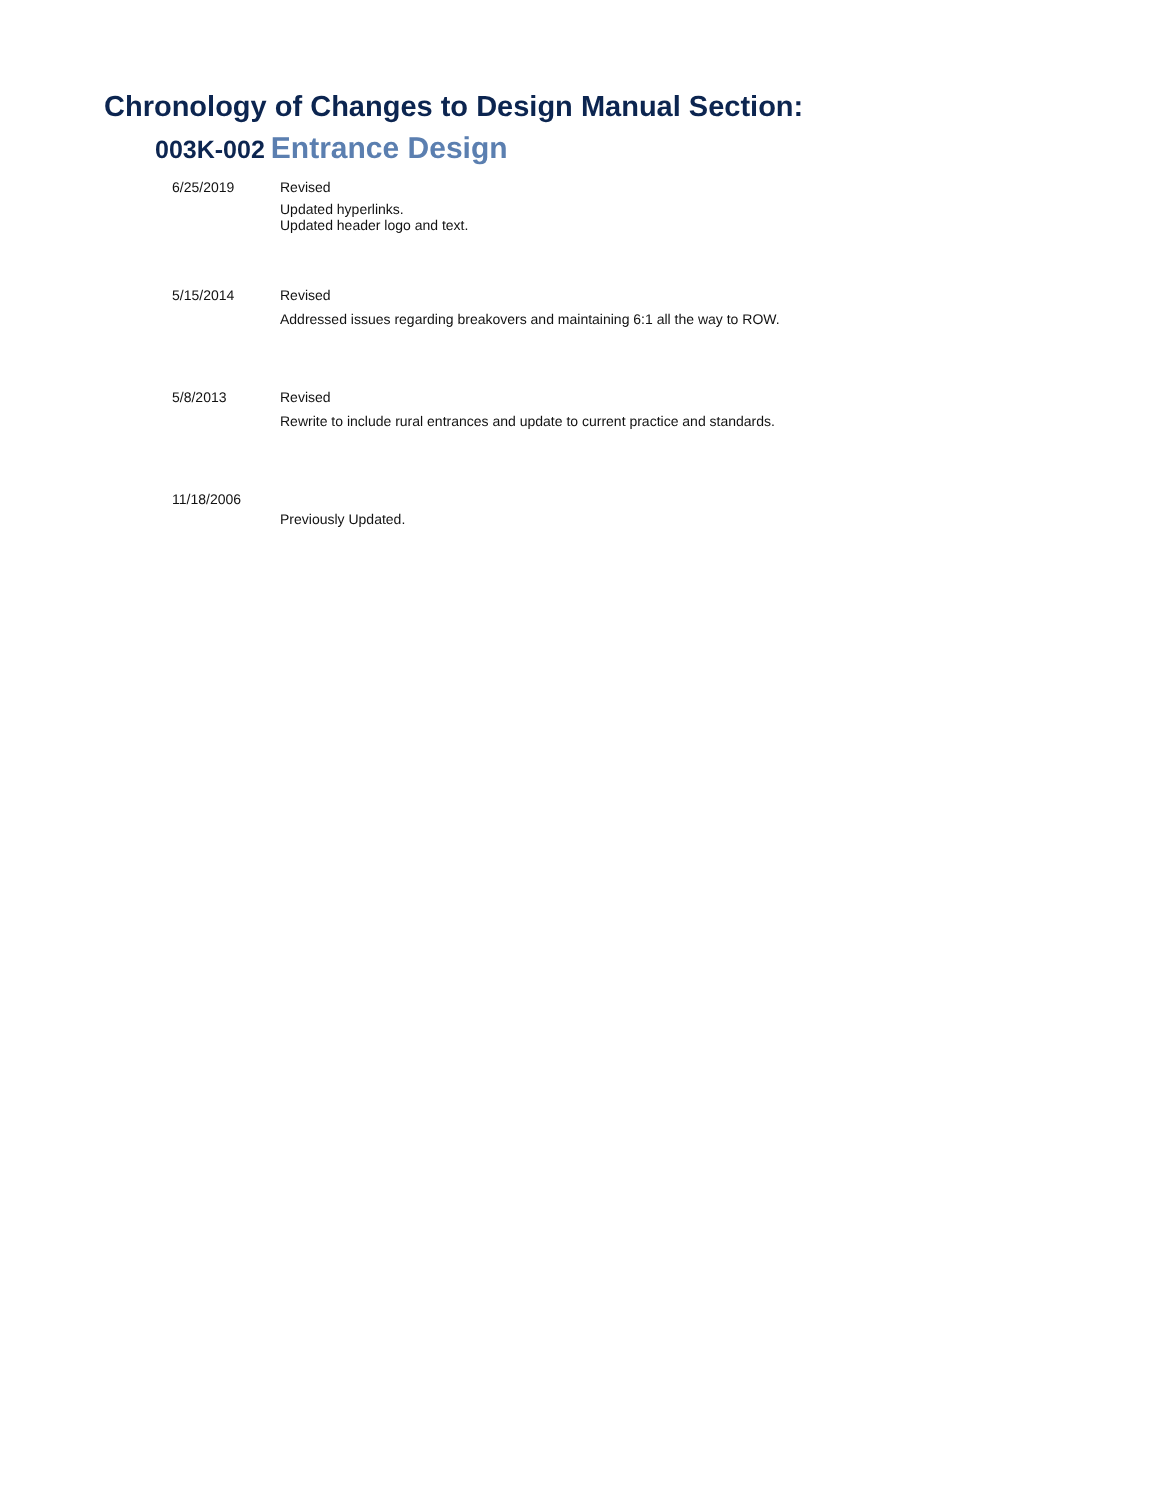Chronology of Changes to Design Manual Section:
003K-002 Entrance Design
| 6/25/2019 | Revised Updated hyperlinks. Updated header logo and text. |
| 5/15/2014 | Revised Addressed issues regarding breakovers and maintaining 6:1 all the way to ROW. |
| 5/8/2013 | Revised Rewrite to include rural entrances and update to current practice and standards. |
| 11/18/2006 | |
| | Previously Updated. |